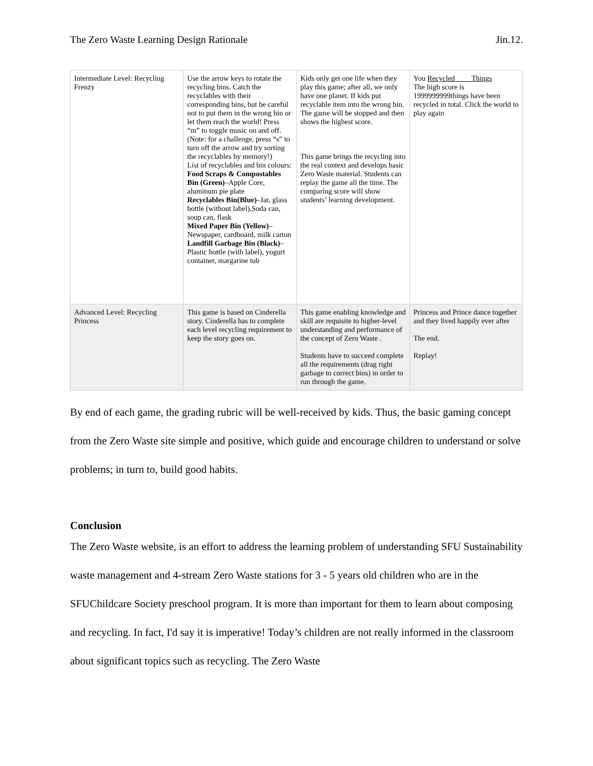The Zero Waste Learning Design Rationale Jin.12.
| Intermediate Level: Recycling Frenzy | Use the arrow keys to rotate the recycling bins. Catch the recyclables with their corresponding bins, but be careful not to put them in the wrong bin or let them reach the world! Press “m” to toggle music on and off. (Note: for a challenge, press “s” to turn off the arrow and try sorting the recyclables by memory!) List of recyclables and bin colours: Food Scraps & Compostables Bin (Green) –Apple Core, aluminum pie plate Recyclables Bin(Blue) –Jar, glass bottle (without label),Soda can, soup can, flask Mixed Paper Bin (Yellow) –Newspaper, cardboard, milk carton Landfill Garbage Bin (Black) –Plastic bottle (with label), yogurt container, margarine tub | Kids only get one life when they play this game; after all, we only have one planet. If kids put recyclable item into the wrong bin. The game will be stopped and then shows the highest score. This game brings the recycling into the real context and develops basic Zero Waste material. Students can replay the game all the time. The comparing score will show students’ learning development. | You Recycled Things The high score is 1999999999things have been recycled in total. Click the world to play again |
| Advanced Level: Recycling Princess | This game is based on Cinderella story. Cinderella has to complete each level recycling requirement to keep the story goes on. | This game enabling knowledge and skill are requisite to higher-level understanding and performance of the concept of Zero Waste . Students have to succeed complete all the requirements (drag right garbage to correct bins) in order to run through the game. | Princess and Prince dance together and they lived happily ever after The end. Replay! |
By end of each game, the grading rubric will be well-received by kids. Thus, the basic gaming concept from the Zero Waste site simple and positive, which guide and encourage children to understand or solve problems; in turn to, build good habits.
Conclusion
The Zero Waste website, is an effort to address the learning problem of understanding SFU Sustainability waste management and 4-stream Zero Waste stations for 3 - 5 years old children who are in the SFUChildcare Society preschool program. It is more than important for them to learn about composing and recycling. In fact, I'd say it is imperative! Today’s children are not really informed in the classroom about significant topics such as recycling. The Zero Waste